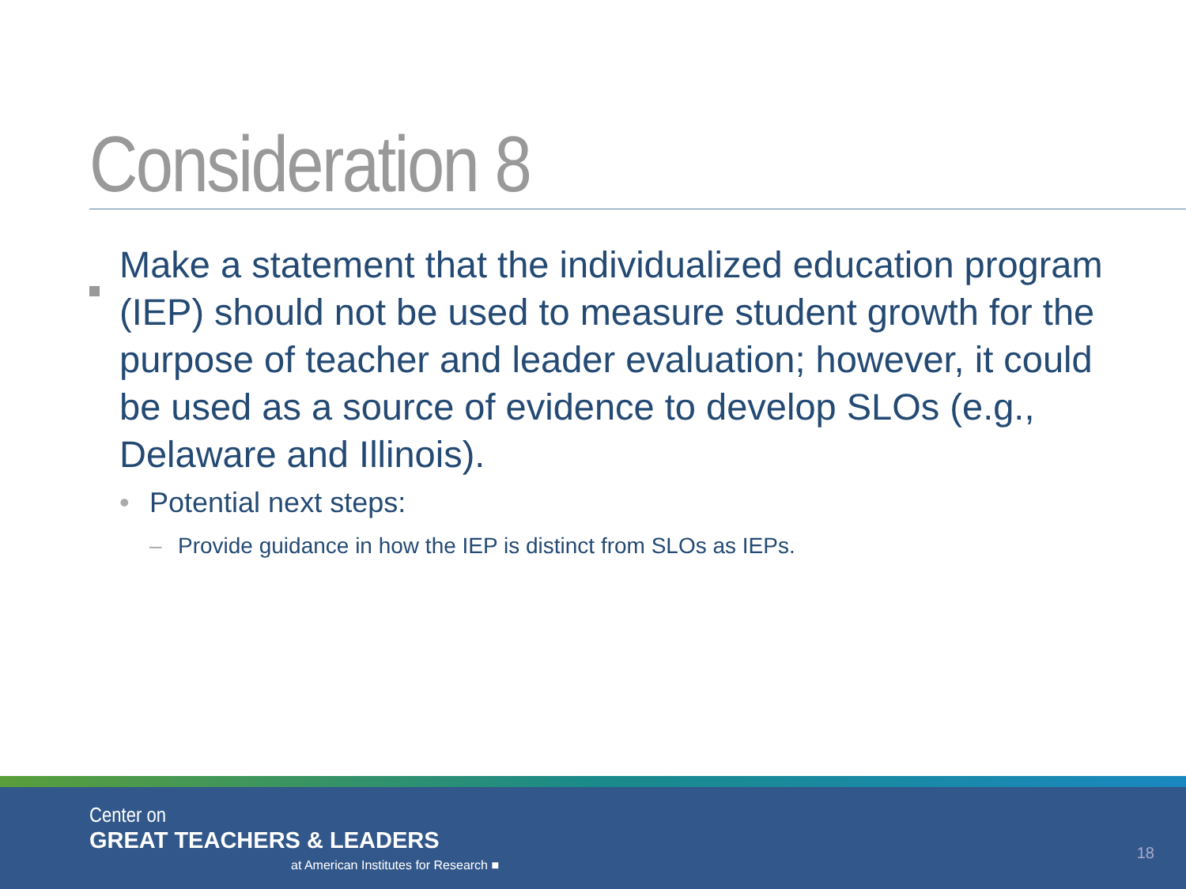Consideration 8
Make a statement that the individualized education program (IEP) should not be used to measure student growth for the purpose of teacher and leader evaluation; however, it could be used as a source of evidence to develop SLOs (e.g., Delaware and Illinois).
• Potential next steps:
– Provide guidance in how the IEP is distinct from SLOs as IEPs.
Center on
GREAT TEACHERS & LEADERS
at American Institutes for Research ■
18